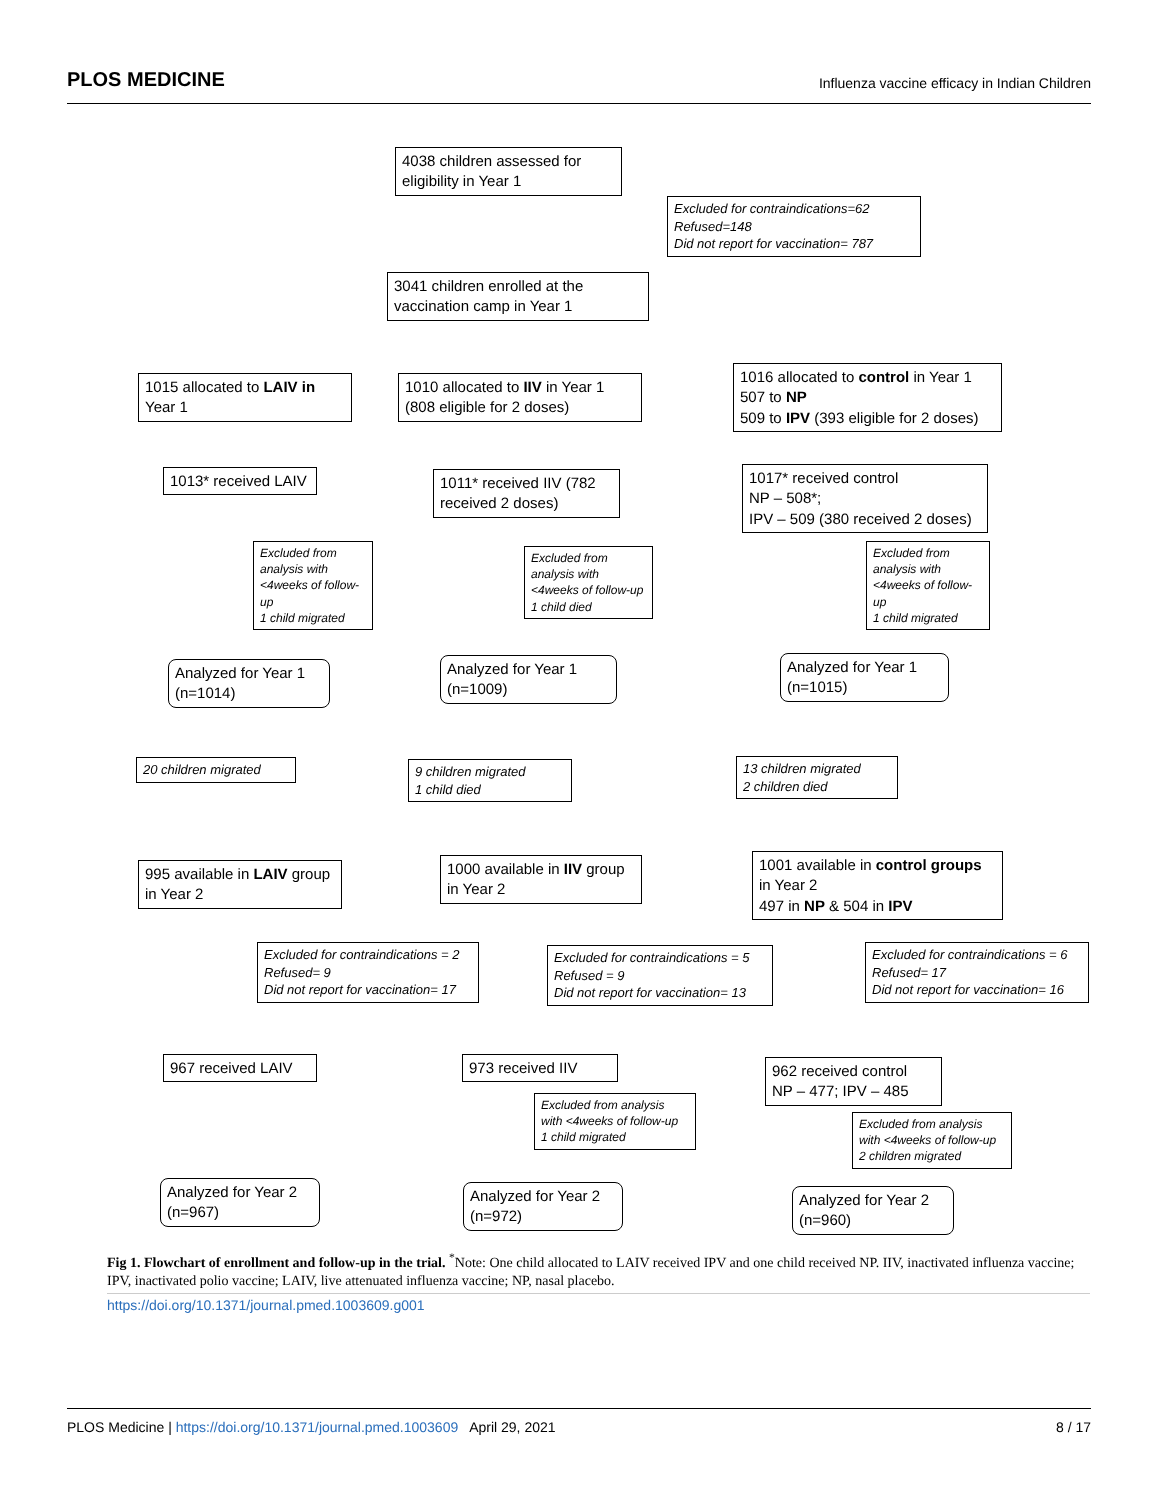PLOS MEDICINE Influenza vaccine efficacy in Indian Children
4038 children assessed for eligibility in Year 1
Excluded for contraindications=62
Refused=148
Did not report for vaccination= 787
3041 children enrolled at the vaccination camp in Year 1
1015 allocated to LAIV in Year 1
1010 allocated to IIV in Year 1 (808 eligible for 2 doses)
1016 allocated to control in Year 1
507 to NP
509 to IPV (393 eligible for 2 doses)
1013* received LAIV
1011* received IIV (782 received 2 doses)
1017* received control
NP – 508*;
IPV – 509 (380 received 2 doses)
Excluded from analysis with <4weeks of follow-up
1 child migrated
Excluded from analysis with <4weeks of follow-up
1 child died
Excluded from analysis with <4weeks of follow-up
1 child migrated
Analyzed for Year 1 (n=1014)
Analyzed for Year 1 (n=1009)
Analyzed for Year 1 (n=1015)
20 children migrated
9 children migrated
1 child died
13 children migrated
2 children died
995 available in LAIV group in Year 2
1000 available in IIV group in Year 2
1001 available in control groups in Year 2
497 in NP & 504 in IPV
Excluded for contraindications = 2
Refused= 9
Did not report for vaccination= 17
Excluded for contraindications = 5
Refused = 9
Did not report for vaccination= 13
Excluded for contraindications = 6
Refused= 17
Did not report for vaccination= 16
967 received LAIV
973 received IIV
962 received control
NP – 477; IPV – 485
Excluded from analysis with <4weeks of follow-up
1 child migrated
Excluded from analysis with <4weeks of follow-up
2 children migrated
Analyzed for Year 2 (n=967)
Analyzed for Year 2 (n=972)
Analyzed for Year 2 (n=960)
Fig 1. Flowchart of enrollment and follow-up in the trial. <sup>*</sup>Note: One child allocated to LAIV received IPV and one child received NP. IIV, inactivated influenza vaccine; IPV, inactivated polio vaccine; LAIV, live attenuated influenza vaccine; NP, nasal placebo.
https://doi.org/10.1371/journal.pmed.1003609.g001
PLOS Medicine | https://doi.org/10.1371/journal.pmed.1003609 April 29, 2021 8 / 17